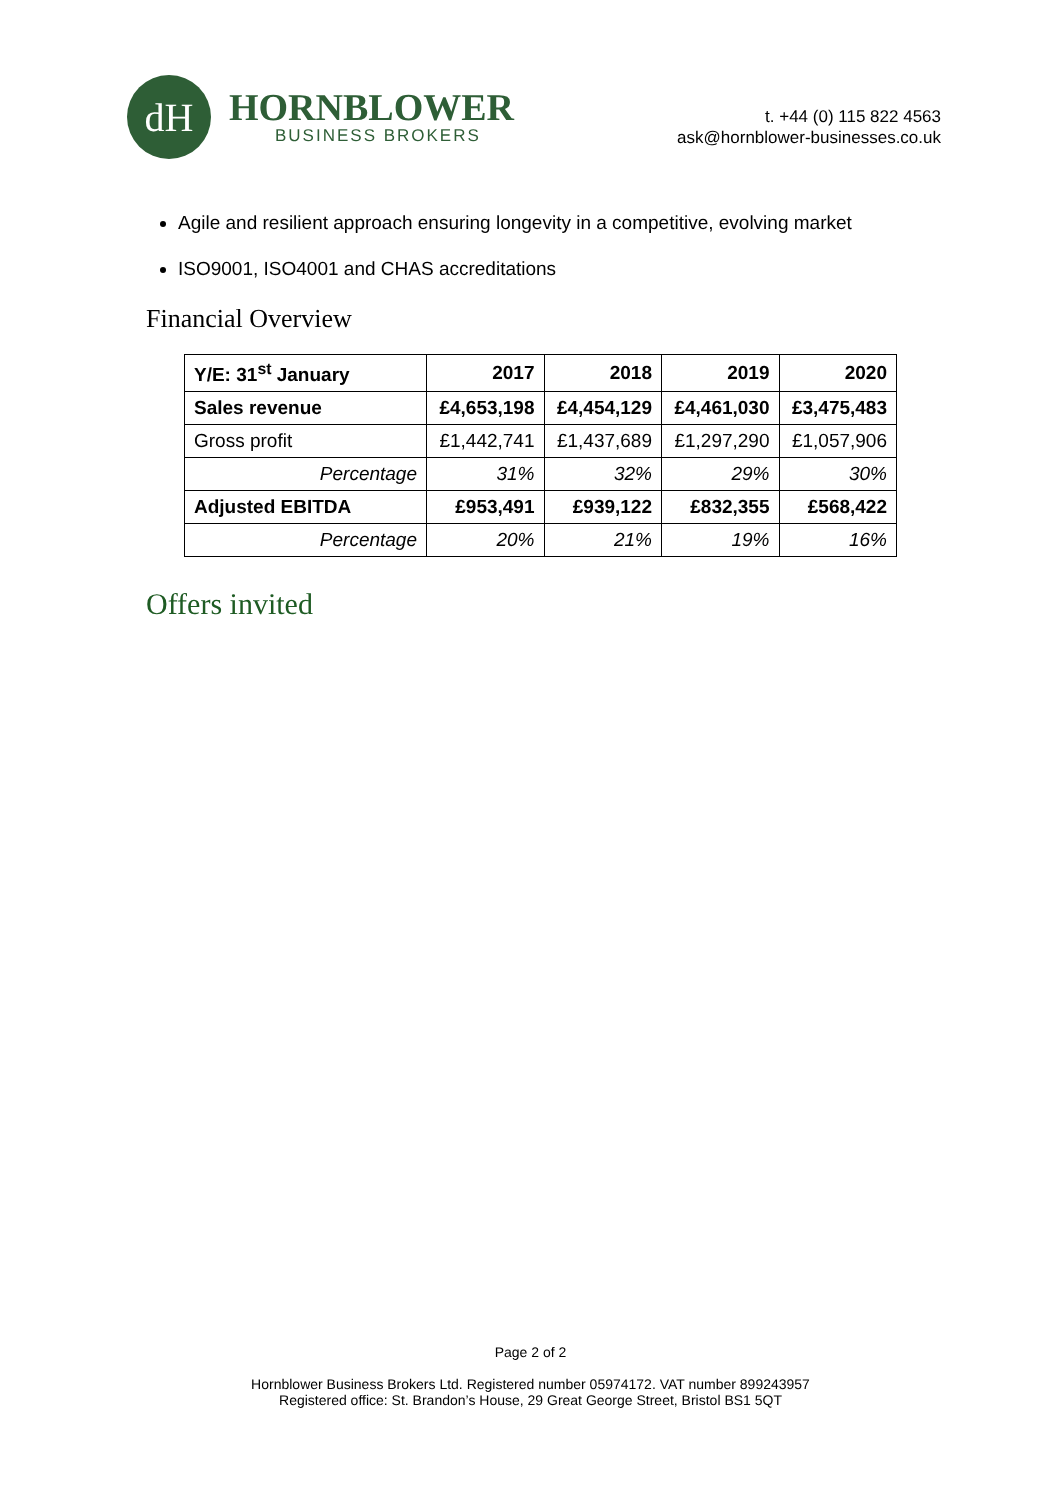dH
HORNBLOWER
BUSINESS BROKERS
t. +44 (0) 115 822 4563
ask@hornblower-businesses.co.uk
Agile and resilient approach ensuring longevity in a competitive, evolving market
ISO9001, ISO4001 and CHAS accreditations
Financial Overview
| Y/E: 31<sup>st</sup> January | 2017 | 2018 | 2019 | 2020 |
| --- | --- | --- | --- | --- |
| Sales revenue | £4,653,198 | £4,454,129 | £4,461,030 | £3,475,483 |
| Gross profit | £1,442,741 | £1,437,689 | £1,297,290 | £1,057,906 |
| Percentage | 31% | 32% | 29% | 30% |
| Adjusted EBITDA | £953,491 | £939,122 | £832,355 | £568,422 |
| Percentage | 20% | 21% | 19% | 16% |
Offers invited
Page 2 of 2
Hornblower Business Brokers Ltd. Registered number 05974172. VAT number 899243957
Registered office: St. Brandon’s House, 29 Great George Street, Bristol BS1 5QT